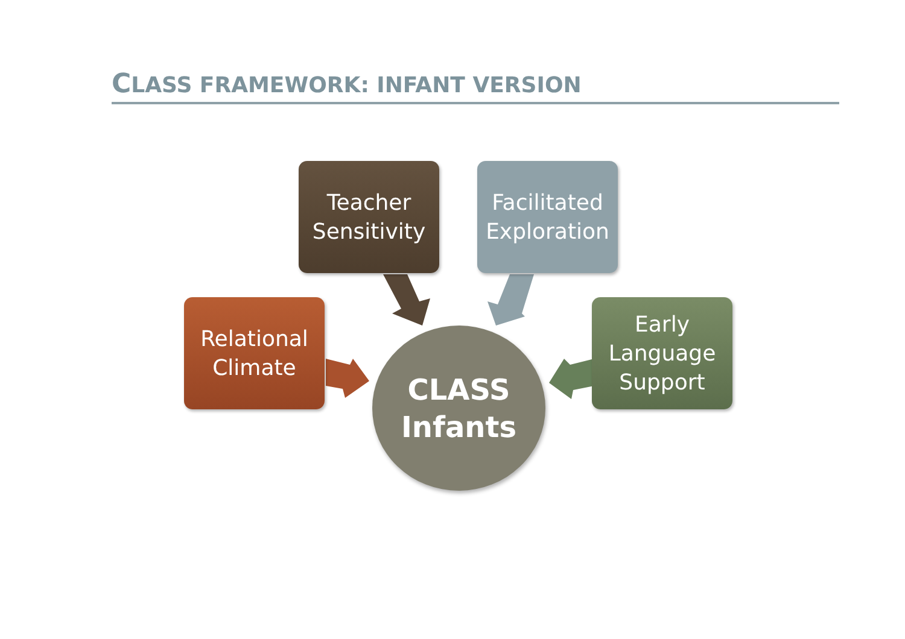CLASS FRAMEWORK: INFANT VERSION
Teacher
Sensitivity
Facilitated
Exploration
Relational
Climate
Early
Language
Support
CLASS
Infants